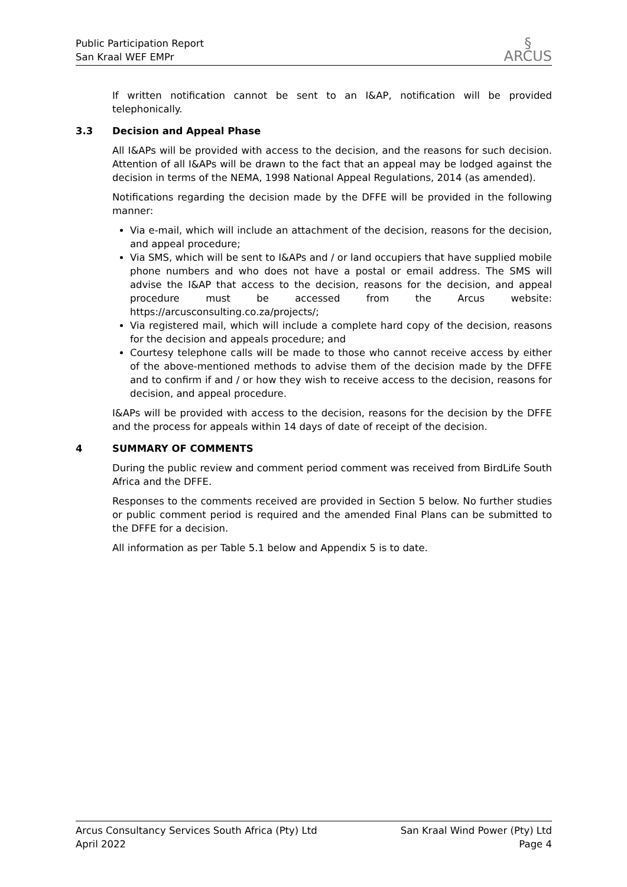Public Participation Report
San Kraal WEF EMPr
§
ARCUS
If written notification cannot be sent to an I&AP, notification will be provided telephonically.
3.3 Decision and Appeal Phase
All I&APs will be provided with access to the decision, and the reasons for such decision. Attention of all I&APs will be drawn to the fact that an appeal may be lodged against the decision in terms of the NEMA, 1998 National Appeal Regulations, 2014 (as amended).
Notifications regarding the decision made by the DFFE will be provided in the following manner:
Via e-mail, which will include an attachment of the decision, reasons for the decision, and appeal procedure;
Via SMS, which will be sent to I&APs and / or land occupiers that have supplied mobile phone numbers and who does not have a postal or email address. The SMS will advise the I&AP that access to the decision, reasons for the decision, and appeal procedure must be accessed from the Arcus website: https://arcusconsulting.co.za/projects/;
Via registered mail, which will include a complete hard copy of the decision, reasons for the decision and appeals procedure; and
Courtesy telephone calls will be made to those who cannot receive access by either of the above-mentioned methods to advise them of the decision made by the DFFE and to confirm if and / or how they wish to receive access to the decision, reasons for decision, and appeal procedure.
I&APs will be provided with access to the decision, reasons for the decision by the DFFE and the process for appeals within 14 days of date of receipt of the decision.
4 SUMMARY OF COMMENTS
During the public review and comment period comment was received from BirdLife South Africa and the DFFE.
Responses to the comments received are provided in Section 5 below. No further studies or public comment period is required and the amended Final Plans can be submitted to the DFFE for a decision.
All information as per Table 5.1 below and Appendix 5 is to date.
Arcus Consultancy Services South Africa (Pty) Ltd
April 2022
San Kraal Wind Power (Pty) Ltd
Page 4